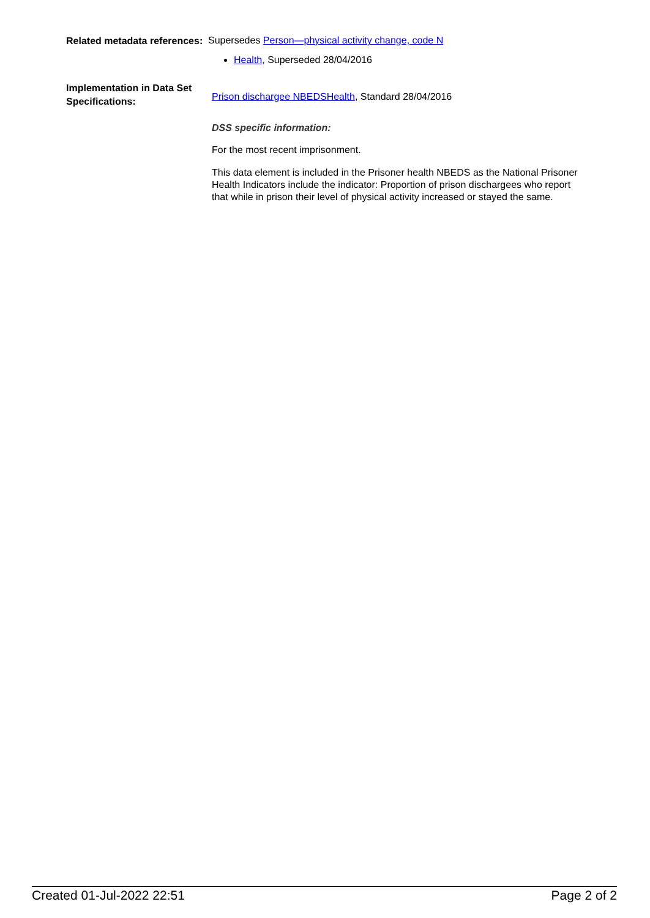Related metadata references:
Supersedes Person—physical activity change, code N
Health, Superseded 28/04/2016
Implementation in Data Set Specifications:
Prison dischargee NBEDSHealth, Standard 28/04/2016
DSS specific information:
For the most recent imprisonment.
This data element is included in the Prisoner health NBEDS as the National Prisoner Health Indicators include the indicator: Proportion of prison dischargees who report that while in prison their level of physical activity increased or stayed the same.
Created 01-Jul-2022 22:51 Page 2 of 2